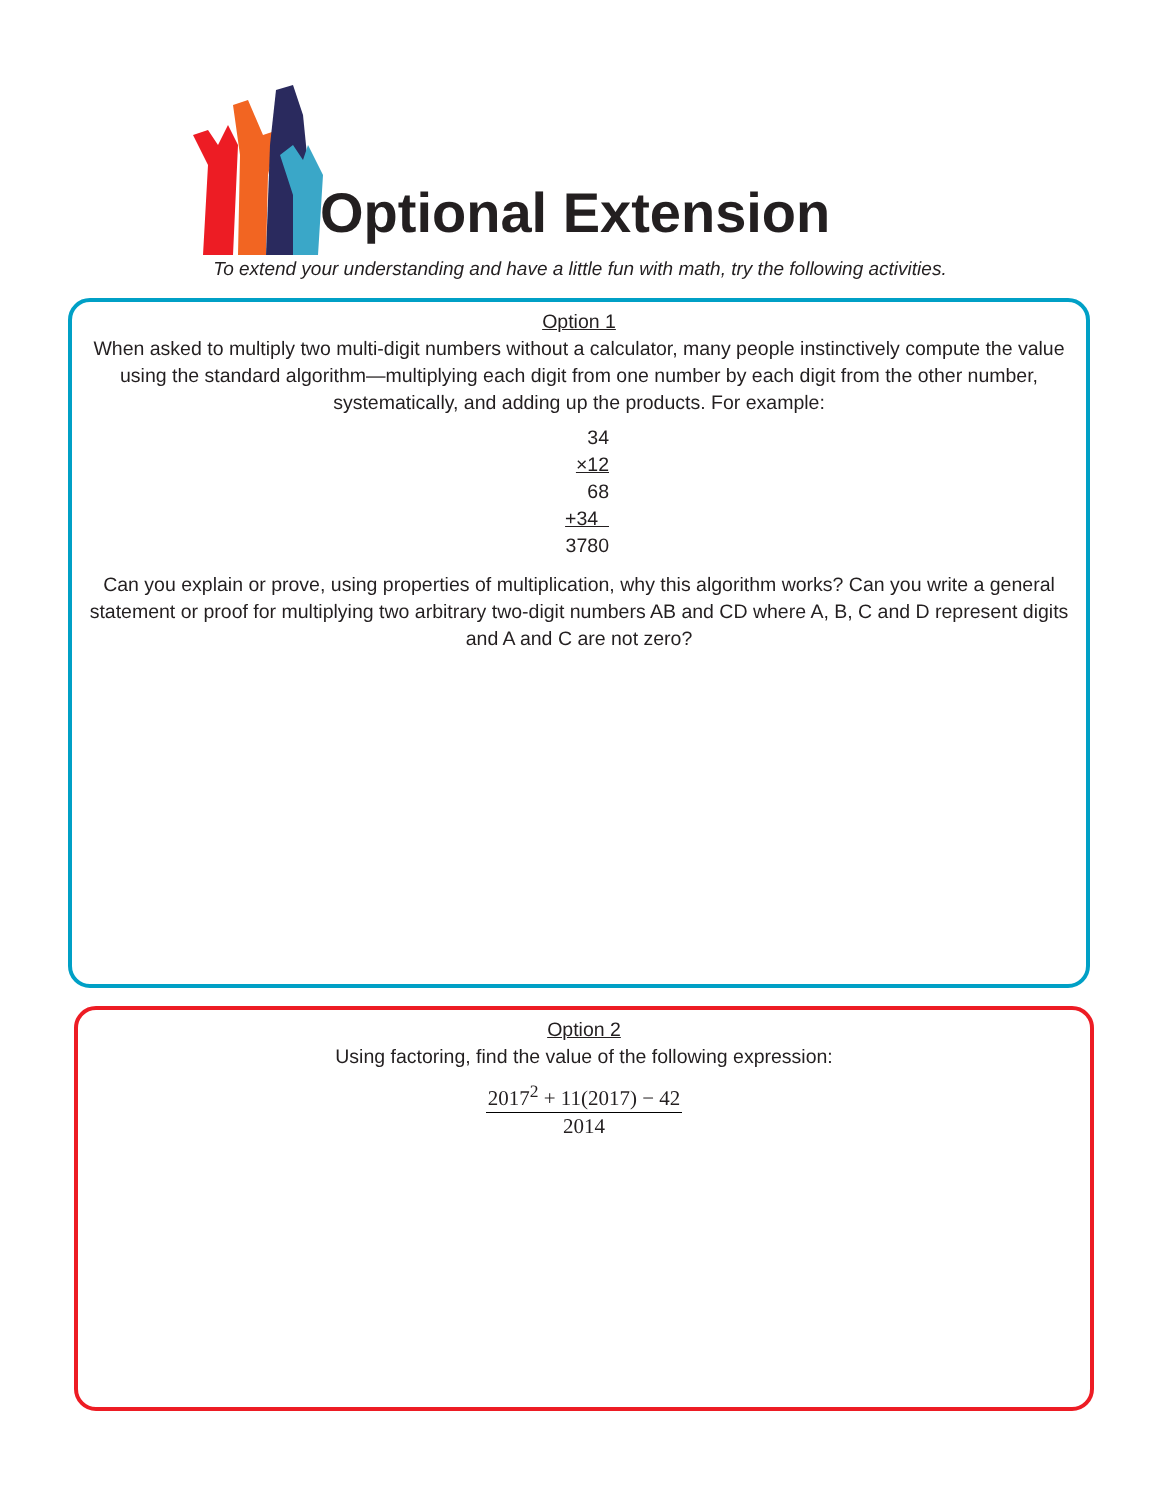Optional Extension
To extend your understanding and have a little fun with math, try the following activities.
Option 1
When asked to multiply two multi-digit numbers without a calculator, many people instinctively compute the value using the standard algorithm—multiplying each digit from one number by each digit from the other number, systematically, and adding up the products. For example:
34
×12
68
+34
3780
Can you explain or prove, using properties of multiplication, why this algorithm works? Can you write a general statement or proof for multiplying two arbitrary two-digit numbers AB and CD where A, B, C and D represent digits and A and C are not zero?
Option 2
Using factoring, find the value of the following expression:
2017<sup>2</sup> + 11(2017) − 42
2014